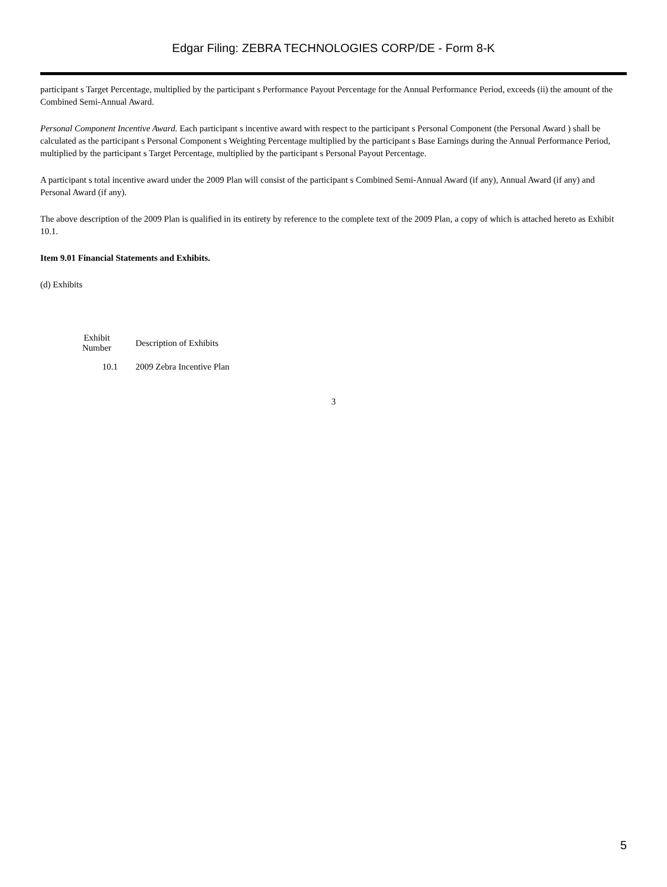Edgar Filing: ZEBRA TECHNOLOGIES CORP/DE - Form 8-K
participant s Target Percentage, multiplied by the participant s Performance Payout Percentage for the Annual Performance Period, exceeds (ii) the amount of the Combined Semi-Annual Award.
Personal Component Incentive Award. Each participant s incentive award with respect to the participant s Personal Component (the Personal Award ) shall be calculated as the participant s Personal Component s Weighting Percentage multiplied by the participant s Base Earnings during the Annual Performance Period, multiplied by the participant s Target Percentage, multiplied by the participant s Personal Payout Percentage.
A participant s total incentive award under the 2009 Plan will consist of the participant s Combined Semi-Annual Award (if any), Annual Award (if any) and Personal Award (if any).
The above description of the 2009 Plan is qualified in its entirety by reference to the complete text of the 2009 Plan, a copy of which is attached hereto as Exhibit 10.1.
Item 9.01 Financial Statements and Exhibits.
(d) Exhibits
| Exhibit Number | Description of Exhibits |
| --- | --- |
| 10.1 | 2009 Zebra Incentive Plan |
3
5